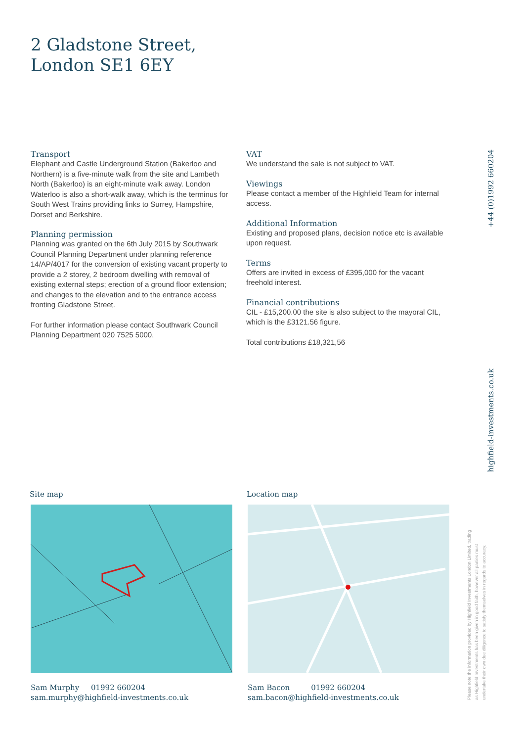2 Gladstone Street,
London SE1 6EY
Transport
Elephant and Castle Underground Station (Bakerloo and Northern) is a five-minute walk from the site and Lambeth North (Bakerloo) is an eight-minute walk away. London Waterloo is also a short-walk away, which is the terminus for South West Trains providing links to Surrey, Hampshire, Dorset and Berkshire.
Planning permission
Planning was granted on the 6th July 2015 by Southwark Council Planning Department under planning reference 14/AP/4017 for the conversion of existing vacant property to provide a 2 storey, 2 bedroom dwelling with removal of existing external steps; erection of a ground floor extension; and changes to the elevation and to the entrance access fronting Gladstone Street.
For further information please contact Southwark Council Planning Department 020 7525 5000.
VAT
We understand the sale is not subject to VAT.
Viewings
Please contact a member of the Highfield Team for internal access.
Additional Information
Existing and proposed plans, decision notice etc is available upon request.
Terms
Offers are invited in excess of £395,000 for the vacant freehold interest.
Financial contributions
CIL - £15,200.00 the site is also subject to the mayoral CIL, which is the £3121.56 figure.
Total contributions £18,321,56
+44 (0)1992 660204
highfield-investments.co.uk
Site map
Sam Murphy 01992 660204
sam.murphy@highfield-investments.co.uk
Location map
Sam Bacon 01992 660204
sam.bacon@highfield-investments.co.uk
Please note the information provided by Highfield Investments London Limited, trading as Highfield Investments has been given in good faith, however all parties must undertake their own due diligence to satisfy themselves in regards to accuracy.